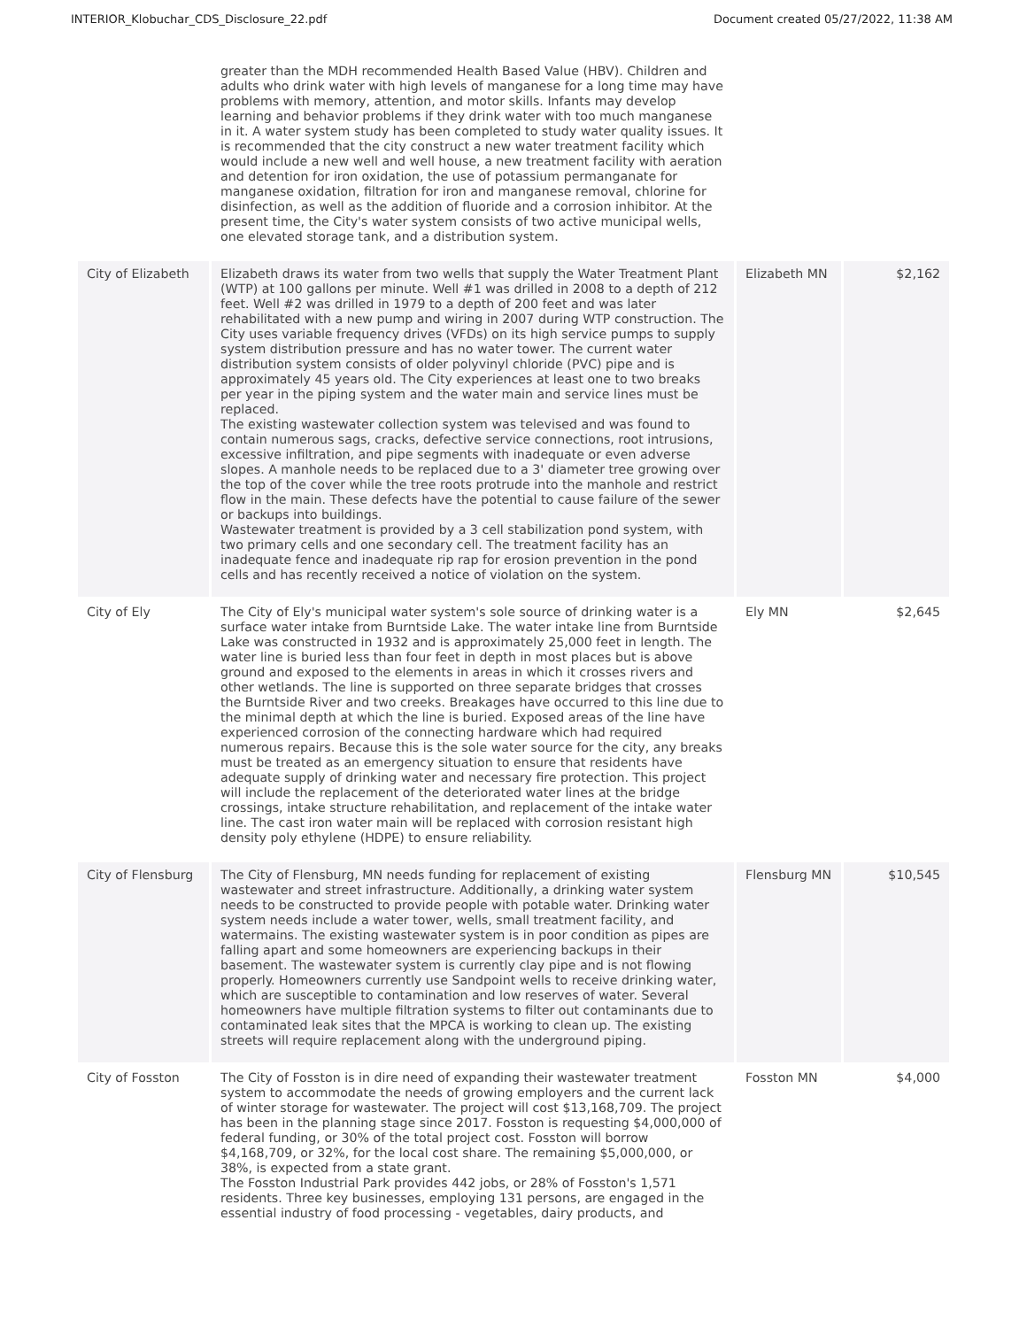INTERIOR_Klobuchar_CDS_Disclosure_22.pdf Document created 05/27/2022, 11:38 AM
| | greater than the MDH recommended Health Based Value (HBV). Children and adults who drink water with high levels of manganese for a long time may have problems with memory, attention, and motor skills. Infants may develop learning and behavior problems if they drink water with too much manganese in it. A water system study has been completed to study water quality issues. It is recommended that the city construct a new water treatment facility which would include a new well and well house, a new treatment facility with aeration and detention for iron oxidation, the use of potassium permanganate for manganese oxidation, filtration for iron and manganese removal, chlorine for disinfection, as well as the addition of fluoride and a corrosion inhibitor. At the present time, the City's water system consists of two active municipal wells, one elevated storage tank, and a distribution system. | | |
| City of Elizabeth | Elizabeth draws its water from two wells that supply the Water Treatment Plant (WTP) at 100 gallons per minute. Well #1 was drilled in 2008 to a depth of 212 feet. Well #2 was drilled in 1979 to a depth of 200 feet and was later rehabilitated with a new pump and wiring in 2007 during WTP construction. The City uses variable frequency drives (VFDs) on its high service pumps to supply system distribution pressure and has no water tower. The current water distribution system consists of older polyvinyl chloride (PVC) pipe and is approximately 45 years old. The City experiences at least one to two breaks per year in the piping system and the water main and service lines must be replaced. The existing wastewater collection system was televised and was found to contain numerous sags, cracks, defective service connections, root intrusions, excessive infiltration, and pipe segments with inadequate or even adverse slopes. A manhole needs to be replaced due to a 3' diameter tree growing over the top of the cover while the tree roots protrude into the manhole and restrict flow in the main. These defects have the potential to cause failure of the sewer or backups into buildings. Wastewater treatment is provided by a 3 cell stabilization pond system, with two primary cells and one secondary cell. The treatment facility has an inadequate fence and inadequate rip rap for erosion prevention in the pond cells and has recently received a notice of violation on the system. | Elizabeth MN | $2,162 |
| City of Ely | The City of Ely's municipal water system's sole source of drinking water is a surface water intake from Burntside Lake. The water intake line from Burntside Lake was constructed in 1932 and is approximately 25,000 feet in length. The water line is buried less than four feet in depth in most places but is above ground and exposed to the elements in areas in which it crosses rivers and other wetlands. The line is supported on three separate bridges that crosses the Burntside River and two creeks. Breakages have occurred to this line due to the minimal depth at which the line is buried. Exposed areas of the line have experienced corrosion of the connecting hardware which had required numerous repairs. Because this is the sole water source for the city, any breaks must be treated as an emergency situation to ensure that residents have adequate supply of drinking water and necessary fire protection. This project will include the replacement of the deteriorated water lines at the bridge crossings, intake structure rehabilitation, and replacement of the intake water line. The cast iron water main will be replaced with corrosion resistant high density poly ethylene (HDPE) to ensure reliability. | Ely MN | $2,645 |
| City of Flensburg | The City of Flensburg, MN needs funding for replacement of existing wastewater and street infrastructure. Additionally, a drinking water system needs to be constructed to provide people with potable water. Drinking water system needs include a water tower, wells, small treatment facility, and watermains. The existing wastewater system is in poor condition as pipes are falling apart and some homeowners are experiencing backups in their basement. The wastewater system is currently clay pipe and is not flowing properly. Homeowners currently use Sandpoint wells to receive drinking water, which are susceptible to contamination and low reserves of water. Several homeowners have multiple filtration systems to filter out contaminants due to contaminated leak sites that the MPCA is working to clean up. The existing streets will require replacement along with the underground piping. | Flensburg MN | $10,545 |
| City of Fosston | The City of Fosston is in dire need of expanding their wastewater treatment system to accommodate the needs of growing employers and the current lack of winter storage for wastewater. The project will cost $13,168,709. The project has been in the planning stage since 2017. Fosston is requesting $4,000,000 of federal funding, or 30% of the total project cost. Fosston will borrow $4,168,709, or 32%, for the local cost share. The remaining $5,000,000, or 38%, is expected from a state grant. The Fosston Industrial Park provides 442 jobs, or 28% of Fosston's 1,571 residents. Three key businesses, employing 131 persons, are engaged in the essential industry of food processing - vegetables, dairy products, and | Fosston MN | $4,000 |